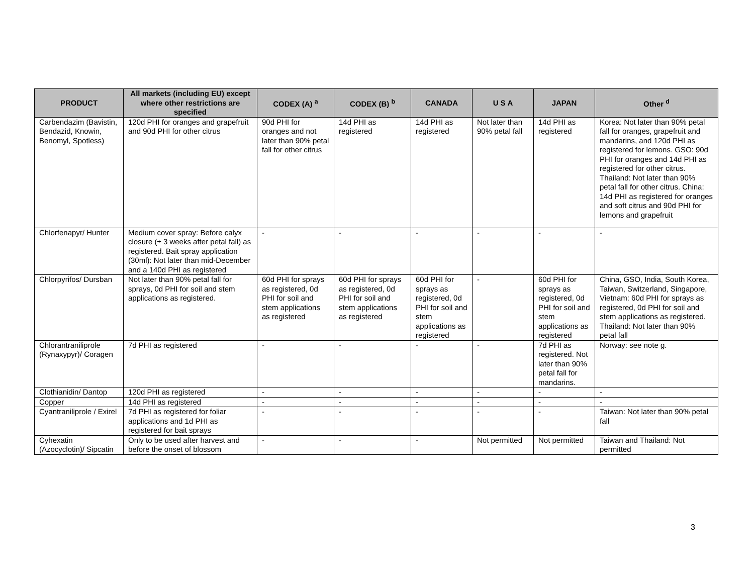| PRODUCT | All markets (including EU) except where other restrictions are specified | CODEX (A) <sup>a</sup> | CODEX (B) <sup>b</sup> | CANADA | U S A | JAPAN | Other <sup>d</sup> |
| --- | --- | --- | --- | --- | --- | --- | --- |
| Carbendazim (Bavistin, Bendazid, Knowin, Benomyl, Spotless) | 120d PHI for oranges and grapefruit and 90d PHI for other citrus | 90d PHI for oranges and not later than 90% petal fall for other citrus | 14d PHI as registered | 14d PHI as registered | Not later than 90% petal fall | 14d PHI as registered | Korea: Not later than 90% petal fall for oranges, grapefruit and mandarins, and 120d PHI as registered for lemons. GSO: 90d PHI for oranges and 14d PHI as registered for other citrus. Thailand: Not later than 90% petal fall for other citrus. China: 14d PHI as registered for oranges and soft citrus and 90d PHI for lemons and grapefruit |
| Chlorfenapyr/ Hunter | Medium cover spray: Before calyx closure (± 3 weeks after petal fall) as registered. Bait spray application (30ml): Not later than mid-December and a 140d PHI as registered | - | - | - | - | - | - |
| Chlorpyrifos/ Dursban | Not later than 90% petal fall for sprays, 0d PHI for soil and stem applications as registered. | 60d PHI for sprays as registered, 0d PHI for soil and stem applications as registered | 60d PHI for sprays as registered, 0d PHI for soil and stem applications as registered | 60d PHI for sprays as registered, 0d PHI for soil and stem applications as registered | - | 60d PHI for sprays as registered, 0d PHI for soil and stem applications as registered | China, GSO, India, South Korea, Taiwan, Switzerland, Singapore, Vietnam: 60d PHI for sprays as registered, 0d PHI for soil and stem applications as registered. Thailand: Not later than 90% petal fall |
| Chlorantraniliprole (Rynaxypyr)/ Coragen | 7d PHI as registered | - | - | - | - | 7d PHI as registered. Not later than 90% petal fall for mandarins. | Norway: see note g. |
| Clothianidin/ Dantop | 120d PHI as registered | - | - | - | - | - | - |
| Copper | 14d PHI as registered | - | - | - | - | - | - |
| Cyantraniliprole / Exirel | 7d PHI as registered for foliar applications and 1d PHI as registered for bait sprays | - | - | - | - | - | Taiwan: Not later than 90% petal fall |
| Cyhexatin (Azocyclotin)/ Sipcatin | Only to be used after harvest and before the onset of blossom | - | - | - | Not permitted | Not permitted | Taiwan and Thailand: Not permitted |
3